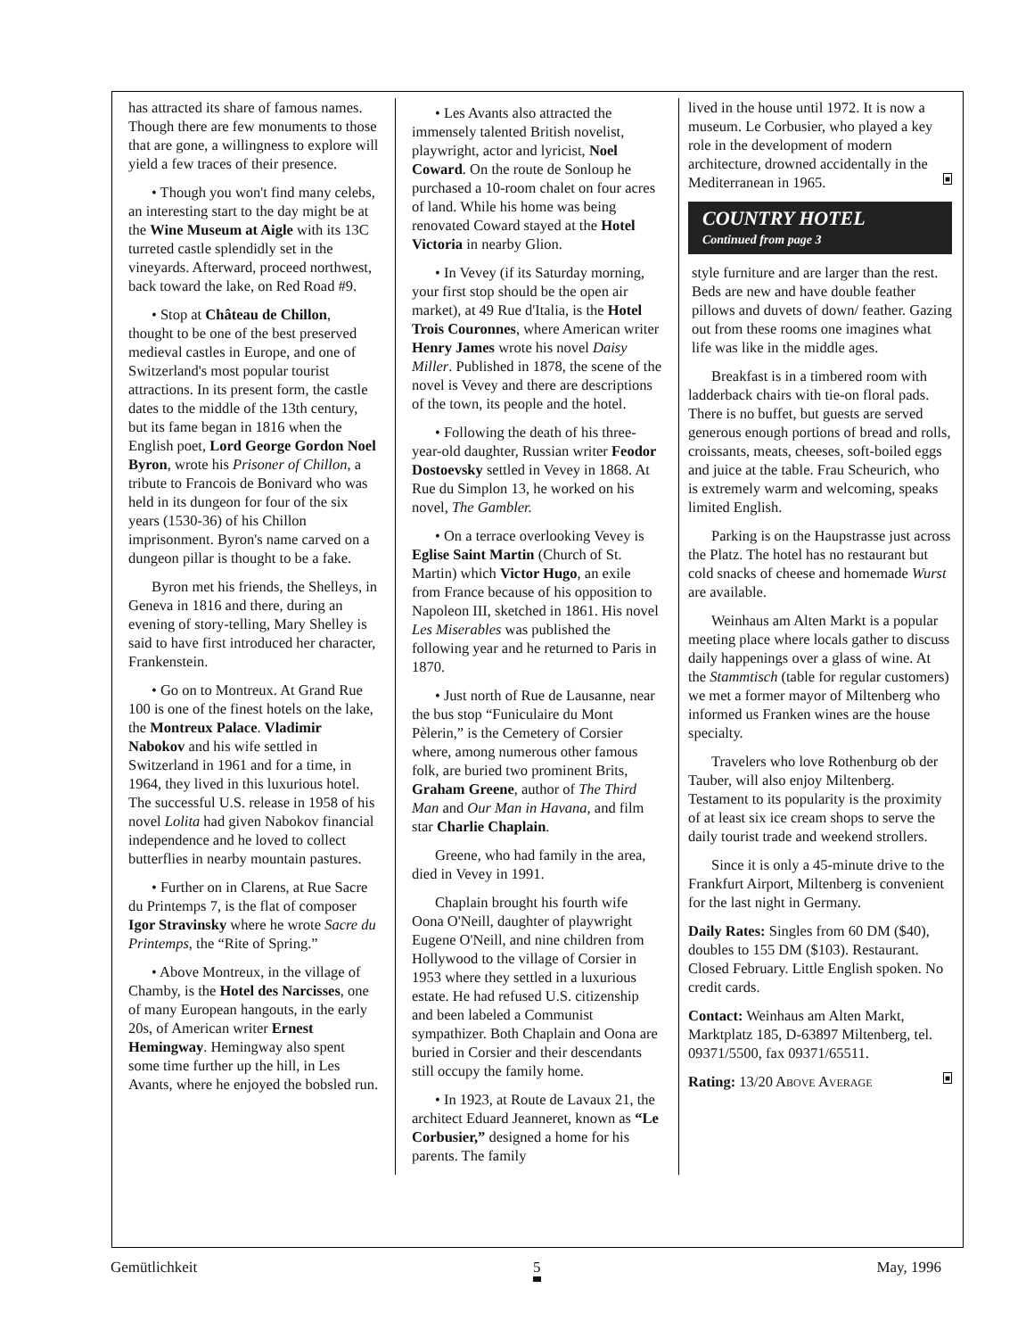has attracted its share of famous names. Though there are few monuments to those that are gone, a willingness to explore will yield a few traces of their presence.
• Though you won't find many celebs, an interesting start to the day might be at the Wine Museum at Aigle with its 13C turreted castle splendidly set in the vineyards. Afterward, proceed northwest, back toward the lake, on Red Road #9.
• Stop at Château de Chillon, thought to be one of the best preserved medieval castles in Europe, and one of Switzerland's most popular tourist attractions. In its present form, the castle dates to the middle of the 13th century, but its fame began in 1816 when the English poet, Lord George Gordon Noel Byron, wrote his Prisoner of Chillon, a tribute to Francois de Bonivard who was held in its dungeon for four of the six years (1530-36) of his Chillon imprisonment. Byron's name carved on a dungeon pillar is thought to be a fake.
Byron met his friends, the Shelleys, in Geneva in 1816 and there, during an evening of story-telling, Mary Shelley is said to have first introduced her character, Frankenstein.
• Go on to Montreux. At Grand Rue 100 is one of the finest hotels on the lake, the Montreux Palace. Vladimir Nabokov and his wife settled in Switzerland in 1961 and for a time, in 1964, they lived in this luxurious hotel. The successful U.S. release in 1958 of his novel Lolita had given Nabokov financial independence and he loved to collect butterflies in nearby mountain pastures.
• Further on in Clarens, at Rue Sacre du Printemps 7, is the flat of composer Igor Stravinsky where he wrote Sacre du Printemps, the “Rite of Spring.”
• Above Montreux, in the village of Chamby, is the Hotel des Narcisses, one of many European hangouts, in the early 20s, of American writer Ernest Hemingway. Hemingway also spent some time further up the hill, in Les Avants, where he enjoyed the bobsled run.
• Les Avants also attracted the immensely talented British novelist, playwright, actor and lyricist, Noel Coward. On the route de Sonloup he purchased a 10-room chalet on four acres of land. While his home was being renovated Coward stayed at the Hotel Victoria in nearby Glion.
• In Vevey (if its Saturday morning, your first stop should be the open air market), at 49 Rue d'Italia, is the Hotel Trois Couronnes, where American writer Henry James wrote his novel Daisy Miller. Published in 1878, the scene of the novel is Vevey and there are descriptions of the town, its people and the hotel.
• Following the death of his three-year-old daughter, Russian writer Feodor Dostoevsky settled in Vevey in 1868. At Rue du Simplon 13, he worked on his novel, The Gambler.
• On a terrace overlooking Vevey is Eglise Saint Martin (Church of St. Martin) which Victor Hugo, an exile from France because of his opposition to Napoleon III, sketched in 1861. His novel Les Miserables was published the following year and he returned to Paris in 1870.
• Just north of Rue de Lausanne, near the bus stop “Funiculaire du Mont Pèlerin,” is the Cemetery of Corsier where, among numerous other famous folk, are buried two prominent Brits, Graham Greene, author of The Third Man and Our Man in Havana, and film star Charlie Chaplain.
Greene, who had family in the area, died in Vevey in 1991.
Chaplain brought his fourth wife Oona O'Neill, daughter of playwright Eugene O'Neill, and nine children from Hollywood to the village of Corsier in 1953 where they settled in a luxurious estate. He had refused U.S. citizenship and been labeled a Communist sympathizer. Both Chaplain and Oona are buried in Corsier and their descendants still occupy the family home.
• In 1923, at Route de Lavaux 21, the architect Eduard Jeanneret, known as “Le Corbusier,” designed a home for his parents. The family
lived in the house until 1972. It is now a museum. Le Corbusier, who played a key role in the development of modern architecture, drowned accidentally in the Mediterranean in 1965. ■
COUNTRY HOTEL
Continued from page 3
style furniture and are larger than the rest. Beds are new and have double feather pillows and duvets of down/ feather. Gazing out from these rooms one imagines what life was like in the middle ages.
Breakfast is in a timbered room with ladderback chairs with tie-on floral pads. There is no buffet, but guests are served generous enough portions of bread and rolls, croissants, meats, cheeses, soft-boiled eggs and juice at the table. Frau Scheurich, who is extremely warm and welcoming, speaks limited English.
Parking is on the Haupstrasse just across the Platz. The hotel has no restaurant but cold snacks of cheese and homemade Wurst are available.
Weinhaus am Alten Markt is a popular meeting place where locals gather to discuss daily happenings over a glass of wine. At the Stammtisch (table for regular customers) we met a former mayor of Miltenberg who informed us Franken wines are the house specialty.
Travelers who love Rothenburg ob der Tauber, will also enjoy Miltenberg. Testament to its popularity is the proximity of at least six ice cream shops to serve the daily tourist trade and weekend strollers.
Since it is only a 45-minute drive to the Frankfurt Airport, Miltenberg is convenient for the last night in Germany.
Daily Rates: Singles from 60 DM ($40), doubles to 155 DM ($103). Restaurant. Closed February. Little English spoken. No credit cards.
Contact: Weinhaus am Alten Markt, Marktplatz 185, D-63897 Miltenberg, tel. 09371/5500, fax 09371/65511.
Rating: 13/20 ABOVE AVERAGE ■
Gemütlichkeit 5 May, 1996